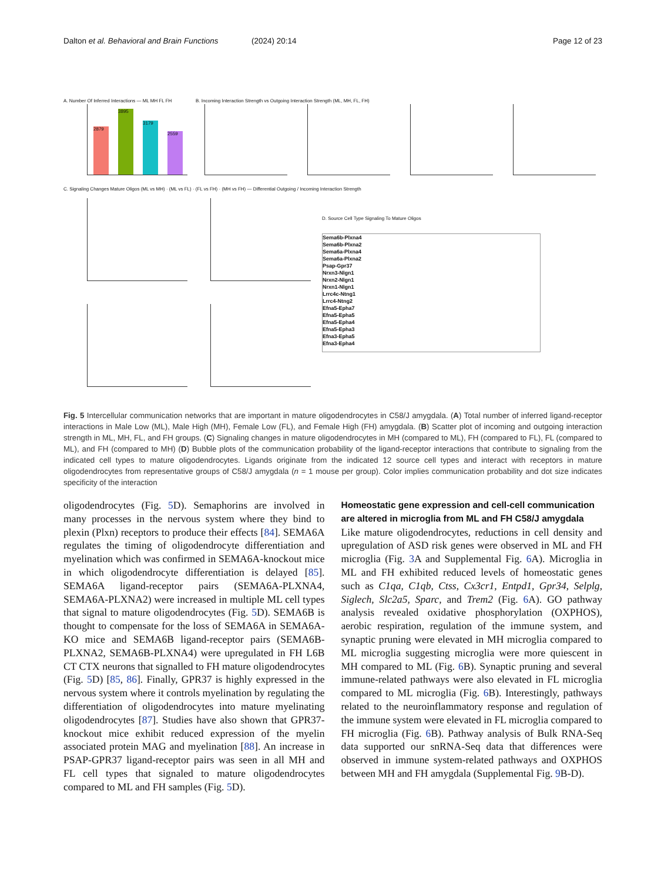Dalton et al. Behavioral and Brain Functions
(2024) 20:14 Page 12 of 23
2879 3895 3179 2559
A. Number Of Inferred Interactions — ML MH FL FH
B. Incoming Interaction Strength vs Outgoing Interaction Strength (ML, MH, FL, FH)
C. Signaling Changes Mature Oligos (ML vs MH) · (ML vs FL) · (FL vs FH) · (MH vs FH) — Differential Outgoing / Incoming Interaction Strength
D. Source Cell Type Signaling To Mature Oligos
Sema6b-Plxna4
Sema6b-Plxna2
Sema6a-Plxna4
Sema6a-Plxna2
Psap-Gpr37
Nrxn3-Nlgn1
Nrxn2-Nlgn1
Nrxn1-Nlgn1
Lrrc4c-Ntng1
Lrrc4-Ntng2
Efna5-Epha7
Efna5-Epha5
Efna5-Epha4
Efna5-Epha3
Efna3-Epha5
Efna3-Epha4
Fig. 5 Intercellular communication networks that are important in mature oligodendrocytes in C58/J amygdala. (A) Total number of inferred ligand-receptor interactions in Male Low (ML), Male High (MH), Female Low (FL), and Female High (FH) amygdala. (B) Scatter plot of incoming and outgoing interaction strength in ML, MH, FL, and FH groups. (C) Signaling changes in mature oligodendrocytes in MH (compared to ML), FH (compared to FL), FL (compared to ML), and FH (compared to MH) (D) Bubble plots of the communication probability of the ligand-receptor interactions that contribute to signaling from the indicated cell types to mature oligodendrocytes. Ligands originate from the indicated 12 source cell types and interact with receptors in mature oligodendrocytes from representative groups of C58/J amygdala (n = 1 mouse per group). Color implies communication probability and dot size indicates specificity of the interaction
oligodendrocytes (Fig. 5 D). Semaphorins are involved in many processes in the nervous system where they bind to plexin (Plxn) receptors to produce their effects [84]. SEMA6A regulates the timing of oligodendrocyte differentiation and myelination which was confirmed in SEMA6A-knockout mice in which oligodendrocyte differentiation is delayed [85]. SEMA6A ligand-receptor pairs (SEMA6A-PLXNA4, SEMA6A-PLXNA2) were increased in multiple ML cell types that signal to mature oligodendrocytes (Fig. 5 D). SEMA6B is thought to compensate for the loss of SEMA6A in SEMA6A-KO mice and SEMA6B ligand-receptor pairs (SEMA6B-PLXNA2, SEMA6B-PLXNA4) were upregulated in FH L6B CT CTX neurons that signalled to FH mature oligodendrocytes (Fig. 5 D) [85, 86]. Finally, GPR37 is highly expressed in the nervous system where it controls myelination by regulating the differentiation of oligodendrocytes into mature myelinating oligodendrocytes [87]. Studies have also shown that GPR37-knockout mice exhibit reduced expression of the myelin associated protein MAG and myelination [88]. An increase in PSAP-GPR37 ligand-receptor pairs was seen in all MH and FL cell types that signaled to mature oligodendrocytes compared to ML and FH samples (Fig. 5 D).
Homeostatic gene expression and cell-cell communication are altered in microglia from ML and FH C58/J amygdala
Like mature oligodendrocytes, reductions in cell density and upregulation of ASD risk genes were observed in ML and FH microglia (Fig. 3 A and Supplemental Fig. 6 A). Microglia in ML and FH exhibited reduced levels of homeostatic genes such as C1qa, C1qb, Ctss, Cx3cr1, Entpd1, Gpr34, Selplg, Siglech, Slc2a5, Sparc, and Trem2 (Fig. 6 A). GO pathway analysis revealed oxidative phosphorylation (OXPHOS), aerobic respiration, regulation of the immune system, and synaptic pruning were elevated in MH microglia compared to ML microglia suggesting microglia were more quiescent in MH compared to ML (Fig. 6 B). Synaptic pruning and several immune-related pathways were also elevated in FL microglia compared to ML microglia (Fig. 6 B). Interestingly, pathways related to the neuroinflammatory response and regulation of the immune system were elevated in FL microglia compared to FH microglia (Fig. 6 B). Pathway analysis of Bulk RNA-Seq data supported our snRNA-Seq data that differences were observed in immune system-related pathways and OXPHOS between MH and FH amygdala (Supplemental Fig. 9 B-D).